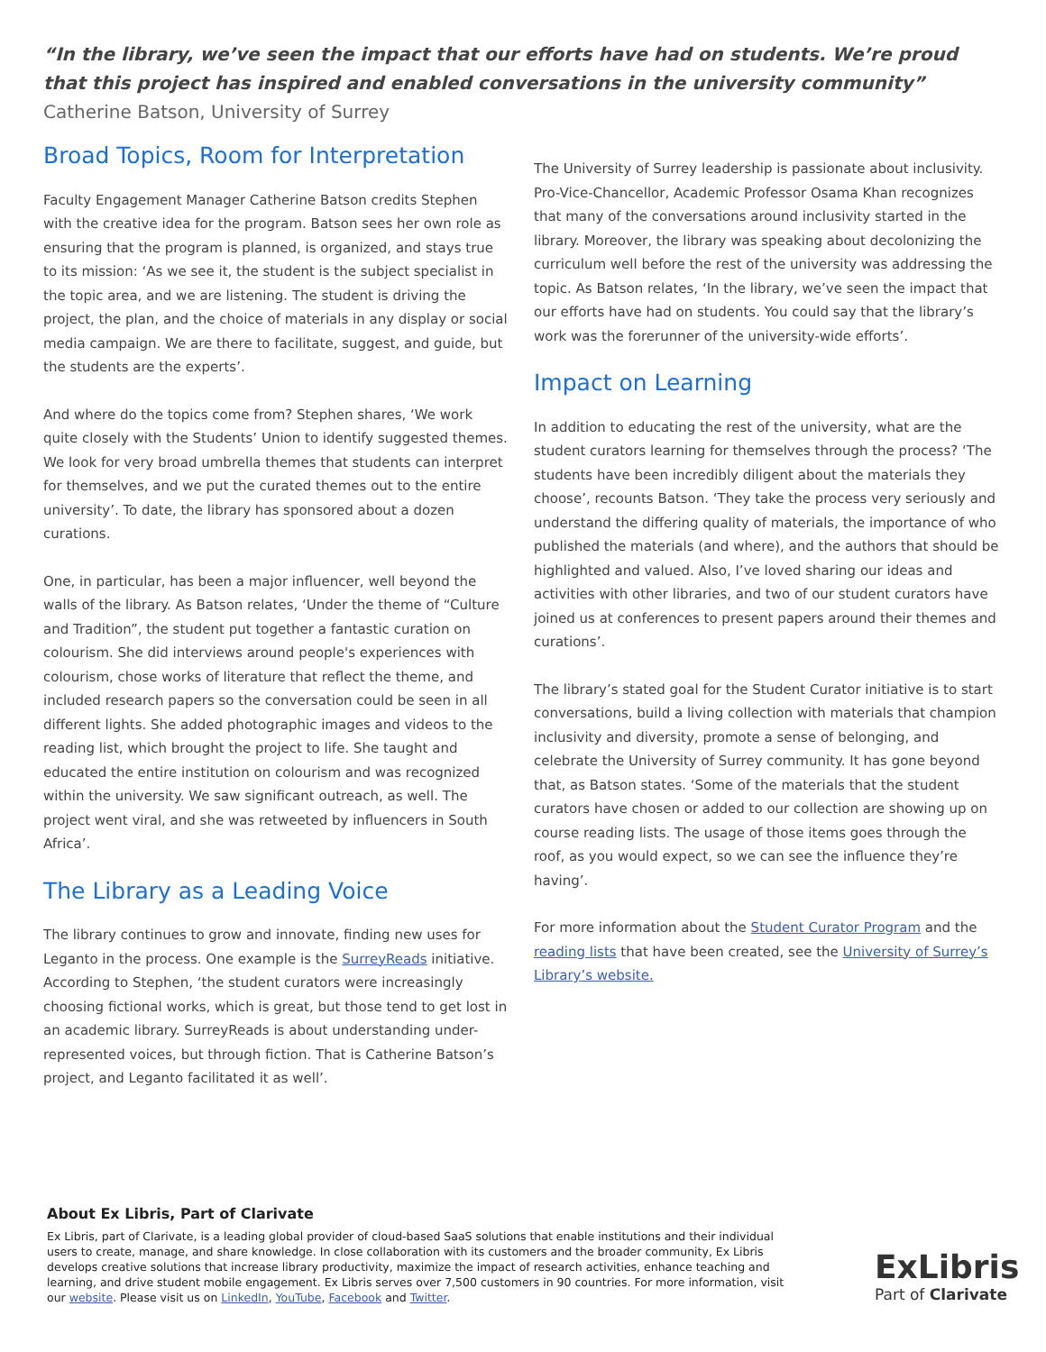“In the library, we’ve seen the impact that our efforts have had on students. We’re proud that this project has inspired and enabled conversations in the university community” Catherine Batson, University of Surrey
Broad Topics, Room for Interpretation
Faculty Engagement Manager Catherine Batson credits Stephen with the creative idea for the program. Batson sees her own role as ensuring that the program is planned, is organized, and stays true to its mission: ‘As we see it, the student is the subject specialist in the topic area, and we are listening. The student is driving the project, the plan, and the choice of materials in any display or social media campaign. We are there to facilitate, suggest, and guide, but the students are the experts’.
And where do the topics come from? Stephen shares, ‘We work quite closely with the Students’ Union to identify suggested themes. We look for very broad umbrella themes that students can interpret for themselves, and we put the curated themes out to the entire university’. To date, the library has sponsored about a dozen curations.
One, in particular, has been a major influencer, well beyond the walls of the library. As Batson relates, ‘Under the theme of “Culture and Tradition”, the student put together a fantastic curation on colourism. She did interviews around people's experiences with colourism, chose works of literature that reflect the theme, and included research papers so the conversation could be seen in all different lights. She added photographic images and videos to the reading list, which brought the project to life. She taught and educated the entire institution on colourism and was recognized within the university. We saw significant outreach, as well. The project went viral, and she was retweeted by influencers in South Africa’.
The Library as a Leading Voice
The library continues to grow and innovate, finding new uses for Leganto in the process. One example is the SurreyReads initiative. According to Stephen, ‘the student curators were increasingly choosing fictional works, which is great, but those tend to get lost in an academic library. SurreyReads is about understanding under-represented voices, but through fiction. That is Catherine Batson’s project, and Leganto facilitated it as well’.
The University of Surrey leadership is passionate about inclusivity. Pro-Vice-Chancellor, Academic Professor Osama Khan recognizes that many of the conversations around inclusivity started in the library. Moreover, the library was speaking about decolonizing the curriculum well before the rest of the university was addressing the topic. As Batson relates, ‘In the library, we’ve seen the impact that our efforts have had on students. You could say that the library’s work was the forerunner of the university-wide efforts’.
Impact on Learning
In addition to educating the rest of the university, what are the student curators learning for themselves through the process? ‘The students have been incredibly diligent about the materials they choose’, recounts Batson. ‘They take the process very seriously and understand the differing quality of materials, the importance of who published the materials (and where), and the authors that should be highlighted and valued. Also, I’ve loved sharing our ideas and activities with other libraries, and two of our student curators have joined us at conferences to present papers around their themes and curations’.
The library’s stated goal for the Student Curator initiative is to start conversations, build a living collection with materials that champion inclusivity and diversity, promote a sense of belonging, and celebrate the University of Surrey community. It has gone beyond that, as Batson states. ‘Some of the materials that the student curators have chosen or added to our collection are showing up on course reading lists. The usage of those items goes through the roof, as you would expect, so we can see the influence they’re having’.
For more information about the Student Curator Program and the reading lists that have been created, see the University of Surrey’s Library’s website.
About Ex Libris, Part of Clarivate
Ex Libris, part of Clarivate, is a leading global provider of cloud-based SaaS solutions that enable institutions and their individual users to create, manage, and share knowledge. In close collaboration with its customers and the broader community, Ex Libris develops creative solutions that increase library productivity, maximize the impact of research activities, enhance teaching and learning, and drive student mobile engagement. Ex Libris serves over 7,500 customers in 90 countries. For more information, visit our website. Please visit us on LinkedIn, YouTube, Facebook and Twitter.
ExLibris
Part of Clarivate